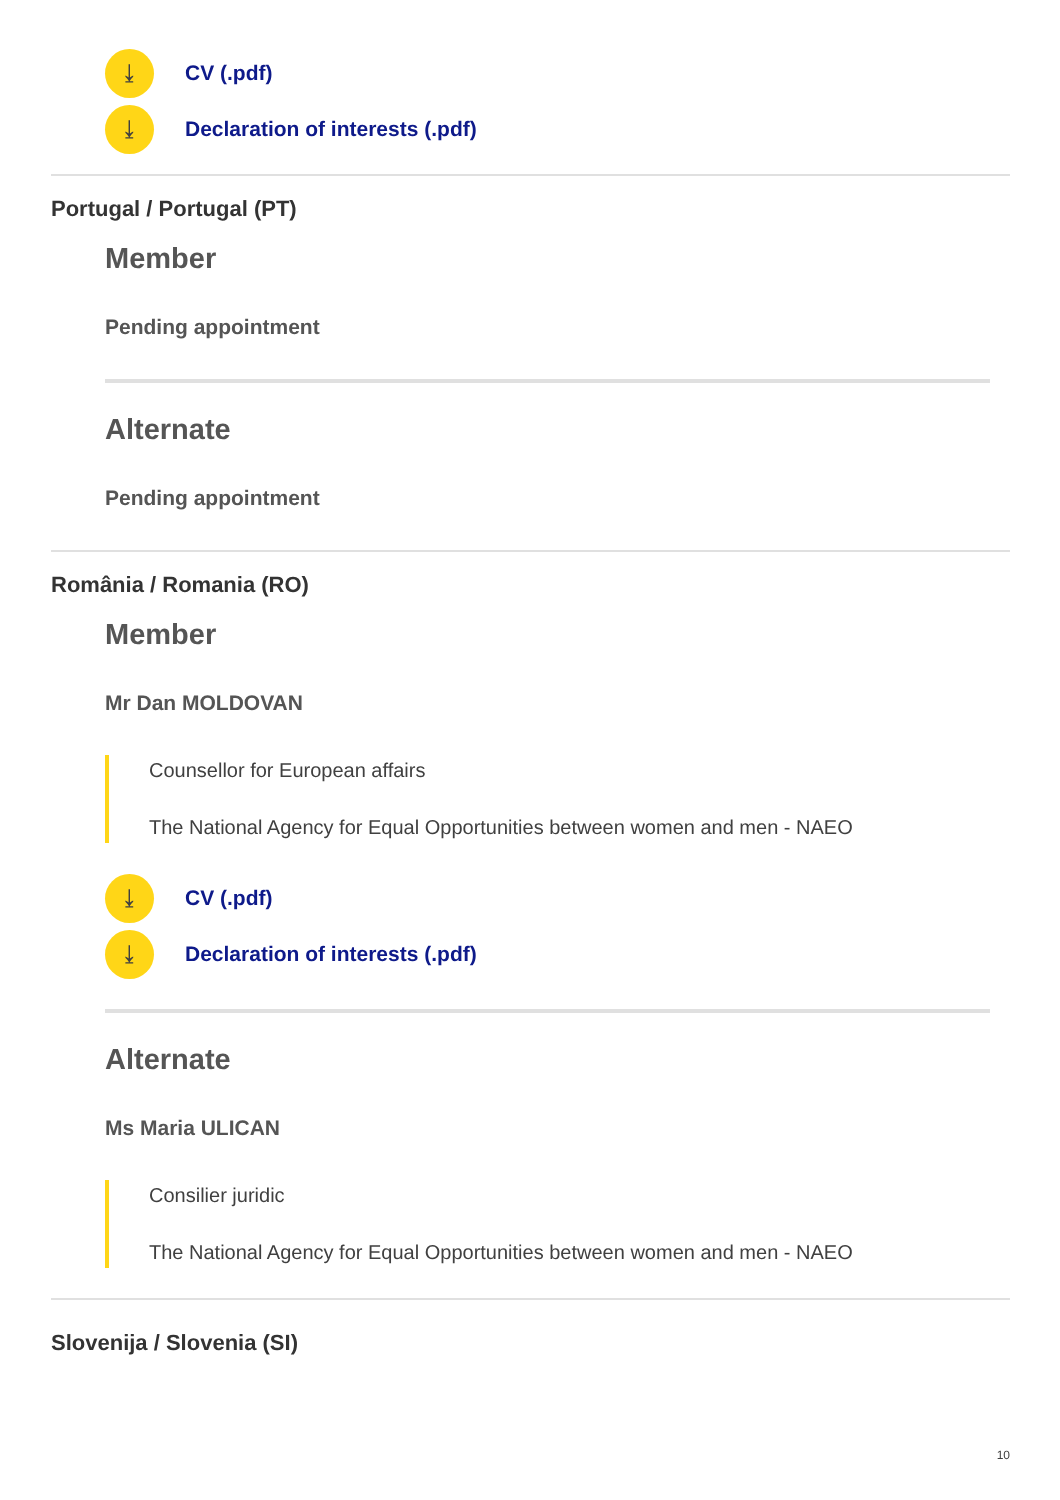⤓ CV (.pdf)
⤓ Declaration of interests (.pdf)
Portugal / Portugal (PT)
Member
Pending appointment
Alternate
Pending appointment
România / Romania (RO)
Member
Mr Dan MOLDOVAN
Counsellor for European affairs
The National Agency for Equal Opportunities between women and men - NAEO
⤓ CV (.pdf)
⤓ Declaration of interests (.pdf)
Alternate
Ms Maria ULICAN
Consilier juridic
The National Agency for Equal Opportunities between women and men - NAEO
Slovenija / Slovenia (SI)
10